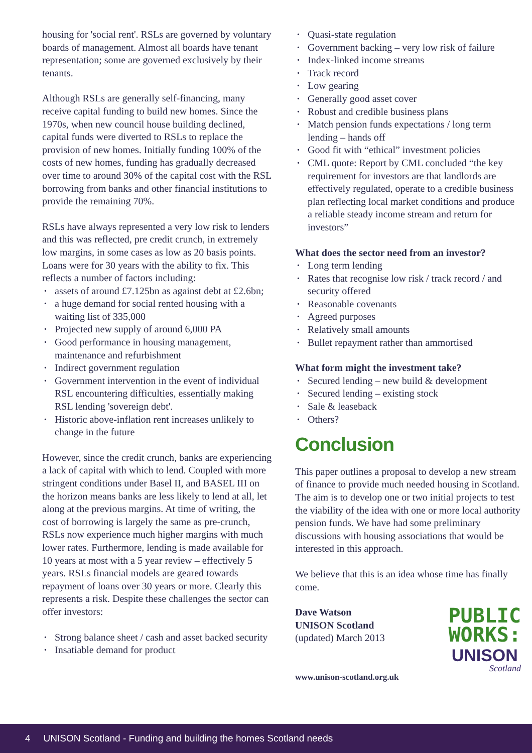housing for 'social rent'. RSLs are governed by voluntary boards of management. Almost all boards have tenant representation; some are governed exclusively by their tenants.
Although RSLs are generally self-financing, many receive capital funding to build new homes. Since the 1970s, when new council house building declined, capital funds were diverted to RSLs to replace the provision of new homes. Initially funding 100% of the costs of new homes, funding has gradually decreased over time to around 30% of the capital cost with the RSL borrowing from banks and other financial institutions to provide the remaining 70%.
RSLs have always represented a very low risk to lenders and this was reflected, pre credit crunch, in extremely low margins, in some cases as low as 20 basis points. Loans were for 30 years with the ability to fix. This reflects a number of factors including:
• assets of around £7.125bn as against debt at £2.6bn;
• a huge demand for social rented housing with a waiting list of 335,000
• Projected new supply of around 6,000 PA
• Good performance in housing management, maintenance and refurbishment
• Indirect government regulation
• Government intervention in the event of individual RSL encountering difficulties, essentially making RSL lending 'sovereign debt'.
• Historic above-inflation rent increases unlikely to change in the future
However, since the credit crunch, banks are experiencing a lack of capital with which to lend. Coupled with more stringent conditions under Basel II, and BASEL III on the horizon means banks are less likely to lend at all, let along at the previous margins. At time of writing, the cost of borrowing is largely the same as pre-crunch, RSLs now experience much higher margins with much lower rates. Furthermore, lending is made available for 10 years at most with a 5 year review – effectively 5 years. RSLs financial models are geared towards repayment of loans over 30 years or more. Clearly this represents a risk. Despite these challenges the sector can offer investors:
• Strong balance sheet / cash and asset backed security
• Insatiable demand for product
• Quasi-state regulation
• Government backing – very low risk of failure
• Index-linked income streams
• Track record
• Low gearing
• Generally good asset cover
• Robust and credible business plans
• Match pension funds expectations / long term lending – hands off
• Good fit with “ethical” investment policies
• CML quote: Report by CML concluded “the key requirement for investors are that landlords are effectively regulated, operate to a credible business plan reflecting local market conditions and produce a reliable steady income stream and return for investors”
What does the sector need from an investor?
• Long term lending
• Rates that recognise low risk / track record / and security offered
• Reasonable covenants
• Agreed purposes
• Relatively small amounts
• Bullet repayment rather than ammortised
What form might the investment take?
• Secured lending – new build & development
• Secured lending – existing stock
• Sale & leaseback
• Others?
Conclusion
This paper outlines a proposal to develop a new stream of finance to provide much needed housing in Scotland. The aim is to develop one or two initial projects to test the viability of the idea with one or more local authority pension funds. We have had some preliminary discussions with housing associations that would be interested in this approach.
We believe that this is an idea whose time has finally come.
Dave Watson
UNISON Scotland
(updated) March 2013
www.unison-scotland.org.uk
PUBLIC
WORKS:
UNISON
Scotland
4 UNISON Scotland - Funding and building the homes Scotland needs